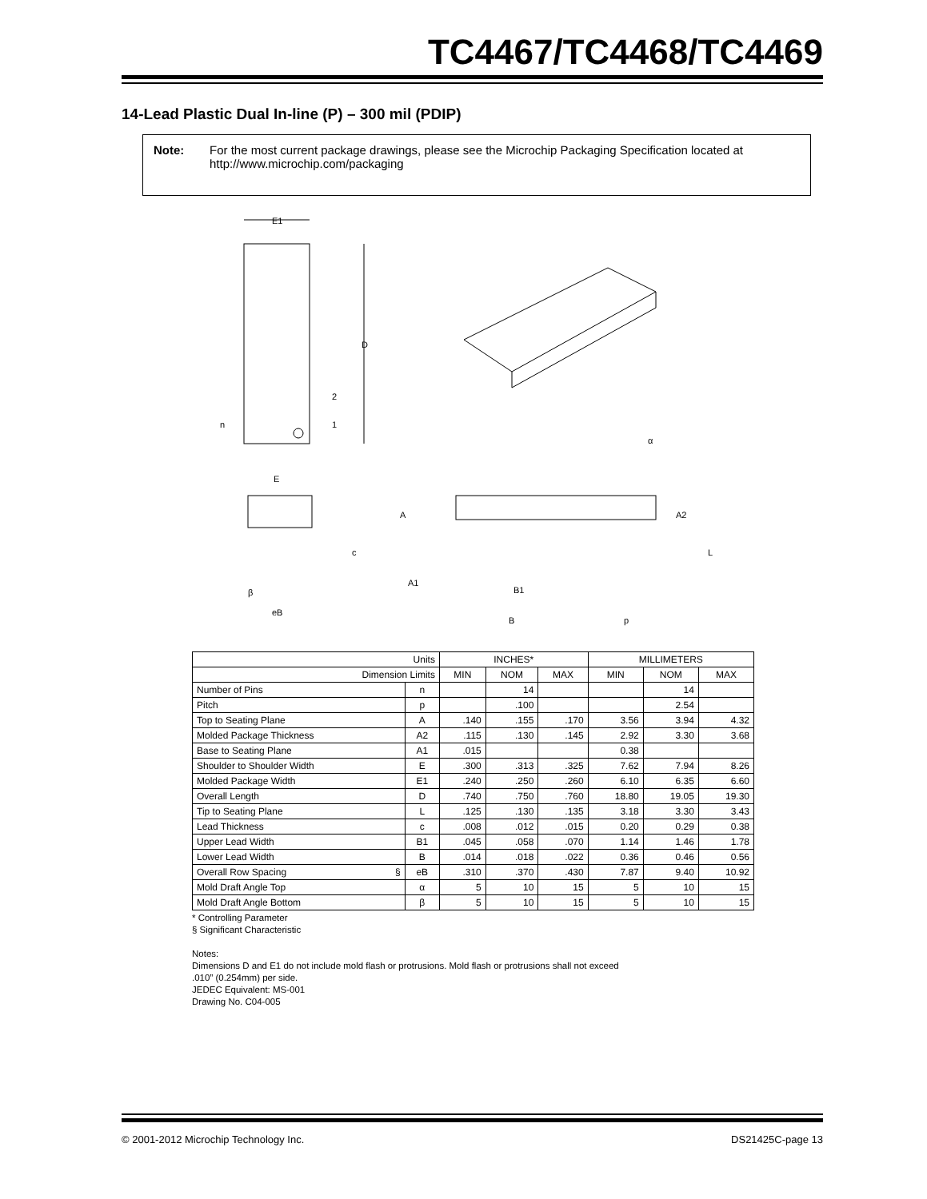TC4467/TC4468/TC4469
14-Lead Plastic Dual In-line (P) – 300 mil (PDIP)
Note: For the most current package drawings, please see the Microchip Packaging Specification located at http://www.microchip.com/packaging
E1
D
2
1
n
A
A2
L
A1
B1
B
p
α
E
c
β
eB
| Units | | INCHES* | | | MILLIMETERS | | |
| --- | --- | --- | --- | --- | --- | --- | --- |
| Dimension Limits | | MIN | NOM | MAX | MIN | NOM | MAX |
| Number of Pins | n | | 14 | | | 14 | |
| Pitch | p | | .100 | | | 2.54 | |
| Top to Seating Plane | A | .140 | .155 | .170 | 3.56 | 3.94 | 4.32 |
| Molded Package Thickness | A2 | .115 | .130 | .145 | 2.92 | 3.30 | 3.68 |
| Base to Seating Plane | A1 | .015 | | | 0.38 | | |
| Shoulder to Shoulder Width | E | .300 | .313 | .325 | 7.62 | 7.94 | 8.26 |
| Molded Package Width | E1 | .240 | .250 | .260 | 6.10 | 6.35 | 6.60 |
| Overall Length | D | .740 | .750 | .760 | 18.80 | 19.05 | 19.30 |
| Tip to Seating Plane | L | .125 | .130 | .135 | 3.18 | 3.30 | 3.43 |
| Lead Thickness | c | .008 | .012 | .015 | 0.20 | 0.29 | 0.38 |
| Upper Lead Width | B1 | .045 | .058 | .070 | 1.14 | 1.46 | 1.78 |
| Lower Lead Width | B | .014 | .018 | .022 | 0.36 | 0.46 | 0.56 |
| Overall Row Spacing § | eB | .310 | .370 | .430 | 7.87 | 9.40 | 10.92 |
| Mold Draft Angle Top | α | 5 | 10 | 15 | 5 | 10 | 15 |
| Mold Draft Angle Bottom | β | 5 | 10 | 15 | 5 | 10 | 15 |
* Controlling Parameter
§ Significant Characteristic
Notes:
Dimensions D and E1 do not include mold flash or protrusions. Mold flash or protrusions shall not exceed
.010” (0.254mm) per side.
JEDEC Equivalent: MS-001
Drawing No. C04-005
© 2001-2012 Microchip Technology Inc. DS21425C-page 13